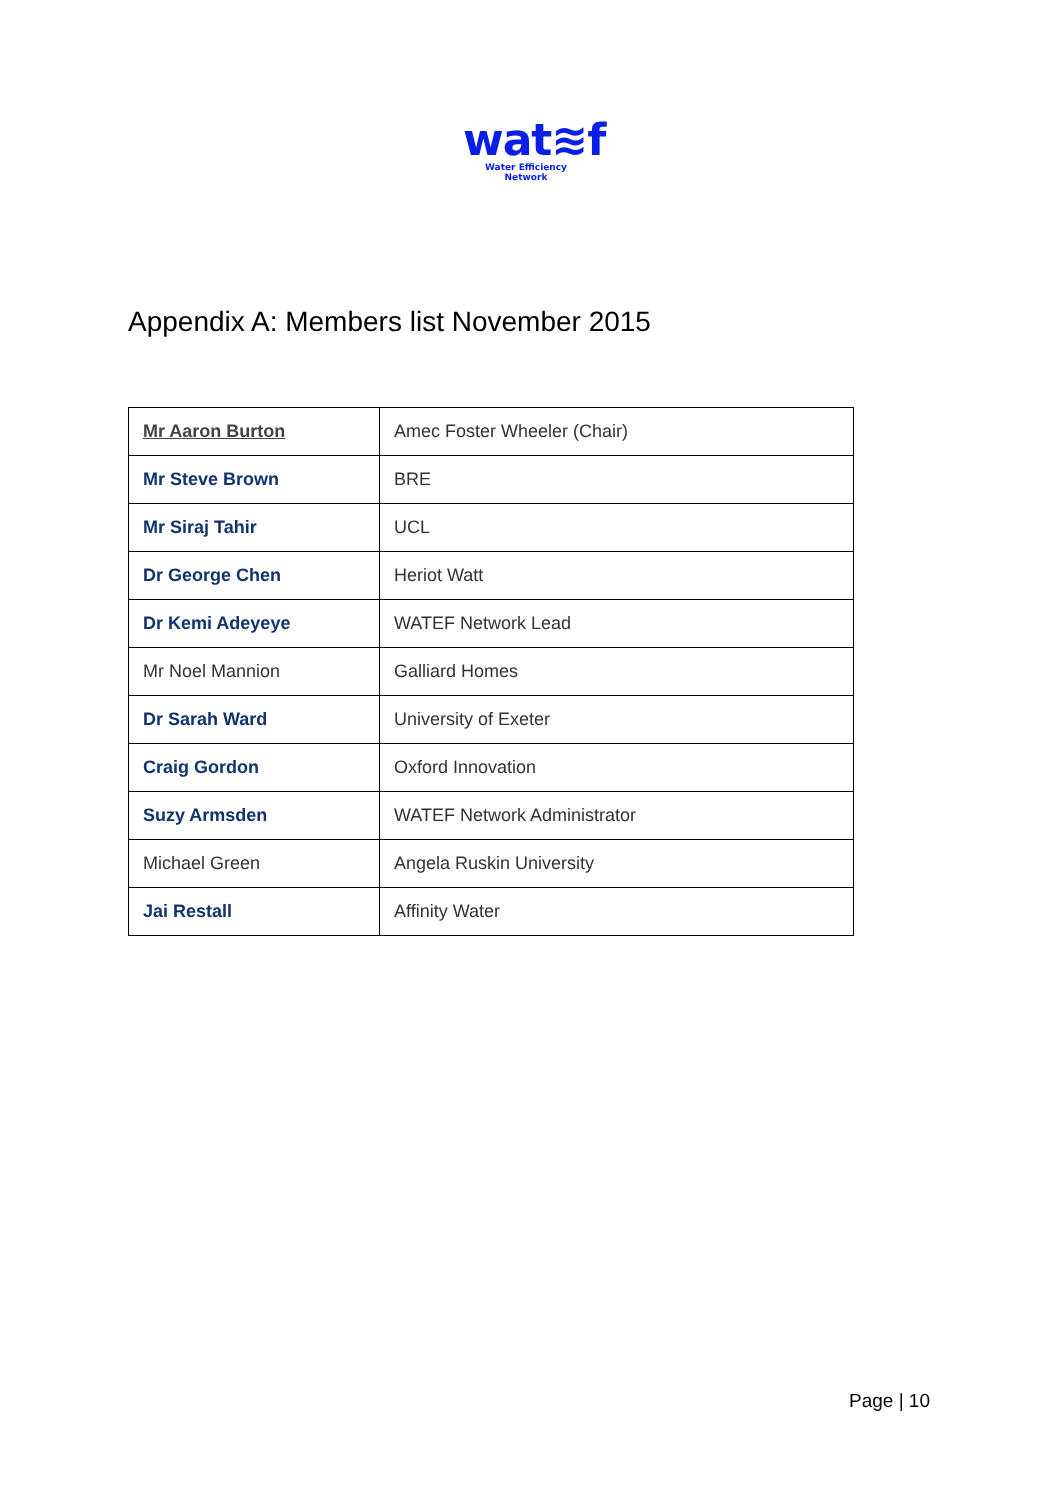wat≋f
Water Efficiency Network
Appendix A: Members list November 2015
| Mr Aaron Burton | Amec Foster Wheeler (Chair) |
| Mr Steve Brown | BRE |
| Mr Siraj Tahir | UCL |
| Dr George Chen | Heriot Watt |
| Dr Kemi Adeyeye | WATEF Network Lead |
| Mr Noel Mannion | Galliard Homes |
| Dr Sarah Ward | University of Exeter |
| Craig Gordon | Oxford Innovation |
| Suzy Armsden | WATEF Network Administrator |
| Michael Green | Angela Ruskin University |
| Jai Restall | Affinity Water |
Page | 10